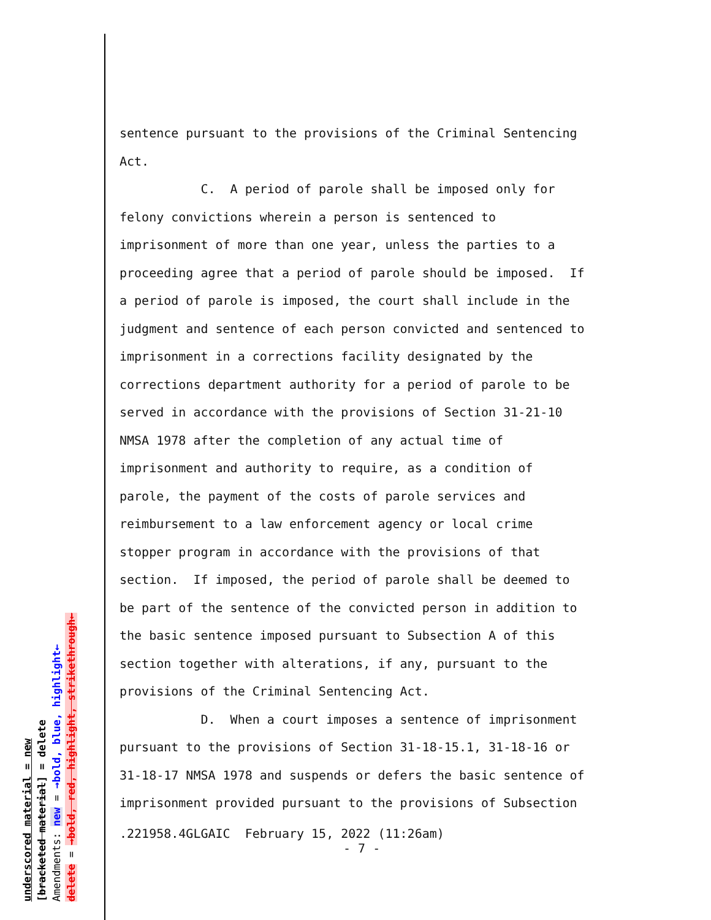underscored material = new [bracketed material] = delete Amendments: new = →bold, blue, highlight← delete = →bold, red, highlight, strikethrough←
sentence pursuant to the provisions of the Criminal Sentencing
Act.
C. A period of parole shall be imposed only for
felony convictions wherein a person is sentenced to
imprisonment of more than one year, unless the parties to a
proceeding agree that a period of parole should be imposed. If
a period of parole is imposed, the court shall include in the
judgment and sentence of each person convicted and sentenced to
imprisonment in a corrections facility designated by the
corrections department authority for a period of parole to be
served in accordance with the provisions of Section 31-21-10
NMSA 1978 after the completion of any actual time of
imprisonment and authority to require, as a condition of
parole, the payment of the costs of parole services and
reimbursement to a law enforcement agency or local crime
stopper program in accordance with the provisions of that
section. If imposed, the period of parole shall be deemed to
be part of the sentence of the convicted person in addition to
the basic sentence imposed pursuant to Subsection A of this
section together with alterations, if any, pursuant to the
provisions of the Criminal Sentencing Act.
D. When a court imposes a sentence of imprisonment
pursuant to the provisions of Section 31-18-15.1, 31-18-16 or
31-18-17 NMSA 1978 and suspends or defers the basic sentence of
imprisonment provided pursuant to the provisions of Subsection
.221958.4GLGAIC February 15, 2022 (11:26am)
- 7 -